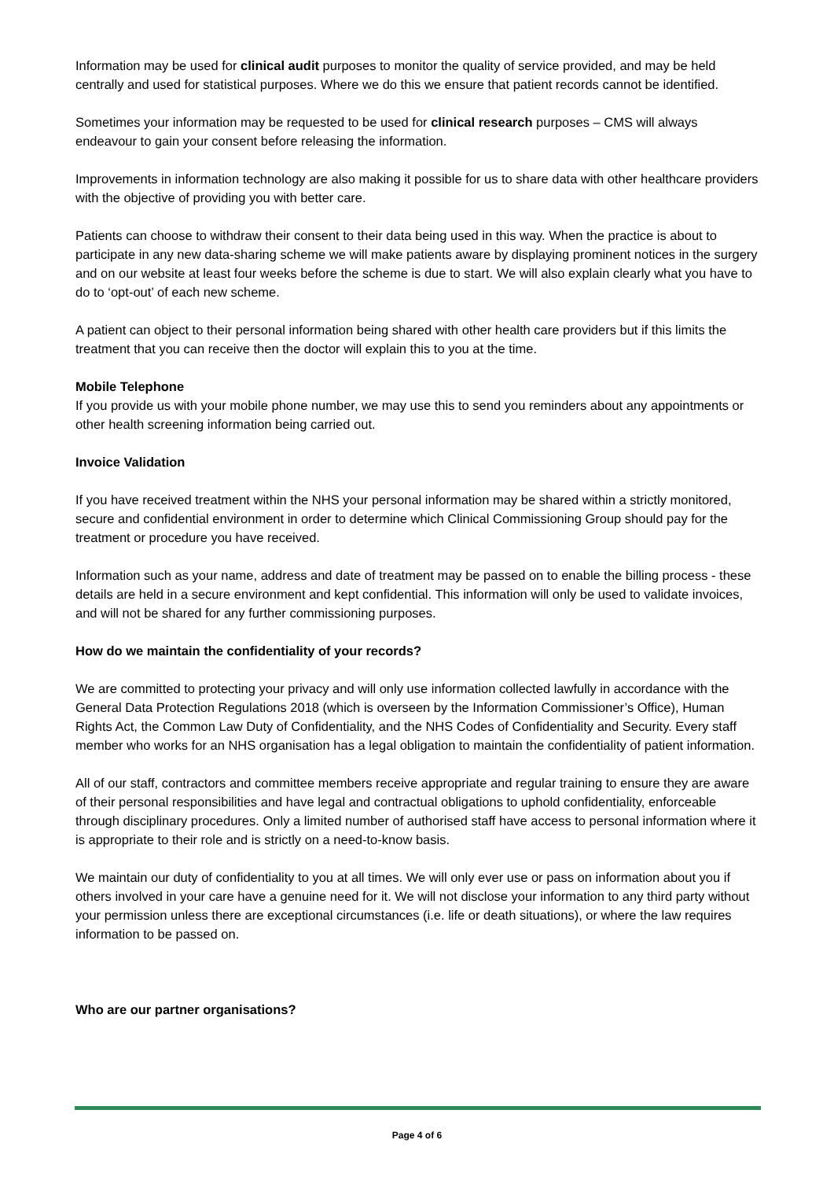Information may be used for clinical audit purposes to monitor the quality of service provided, and may be held centrally and used for statistical purposes. Where we do this we ensure that patient records cannot be identified.
Sometimes your information may be requested to be used for clinical research purposes – CMS will always endeavour to gain your consent before releasing the information.
Improvements in information technology are also making it possible for us to share data with other healthcare providers with the objective of providing you with better care.
Patients can choose to withdraw their consent to their data being used in this way. When the practice is about to participate in any new data-sharing scheme we will make patients aware by displaying prominent notices in the surgery and on our website at least four weeks before the scheme is due to start. We will also explain clearly what you have to do to ‘opt-out’ of each new scheme.
A patient can object to their personal information being shared with other health care providers but if this limits the treatment that you can receive then the doctor will explain this to you at the time.
Mobile Telephone
If you provide us with your mobile phone number, we may use this to send you reminders about any appointments or other health screening information being carried out.
Invoice Validation
If you have received treatment within the NHS your personal information may be shared within a strictly monitored, secure and confidential environment in order to determine which Clinical Commissioning Group should pay for the treatment or procedure you have received.
Information such as your name, address and date of treatment may be passed on to enable the billing process - these details are held in a secure environment and kept confidential. This information will only be used to validate invoices, and will not be shared for any further commissioning purposes.
How do we maintain the confidentiality of your records?
We are committed to protecting your privacy and will only use information collected lawfully in accordance with the General Data Protection Regulations 2018 (which is overseen by the Information Commissioner’s Office), Human Rights Act, the Common Law Duty of Confidentiality, and the NHS Codes of Confidentiality and Security. Every staff member who works for an NHS organisation has a legal obligation to maintain the confidentiality of patient information.
All of our staff, contractors and committee members receive appropriate and regular training to ensure they are aware of their personal responsibilities and have legal and contractual obligations to uphold confidentiality, enforceable through disciplinary procedures. Only a limited number of authorised staff have access to personal information where it is appropriate to their role and is strictly on a need-to-know basis.
We maintain our duty of confidentiality to you at all times. We will only ever use or pass on information about you if others involved in your care have a genuine need for it. We will not disclose your information to any third party without your permission unless there are exceptional circumstances (i.e. life or death situations), or where the law requires information to be passed on.
Who are our partner organisations?
Page 4 of 6